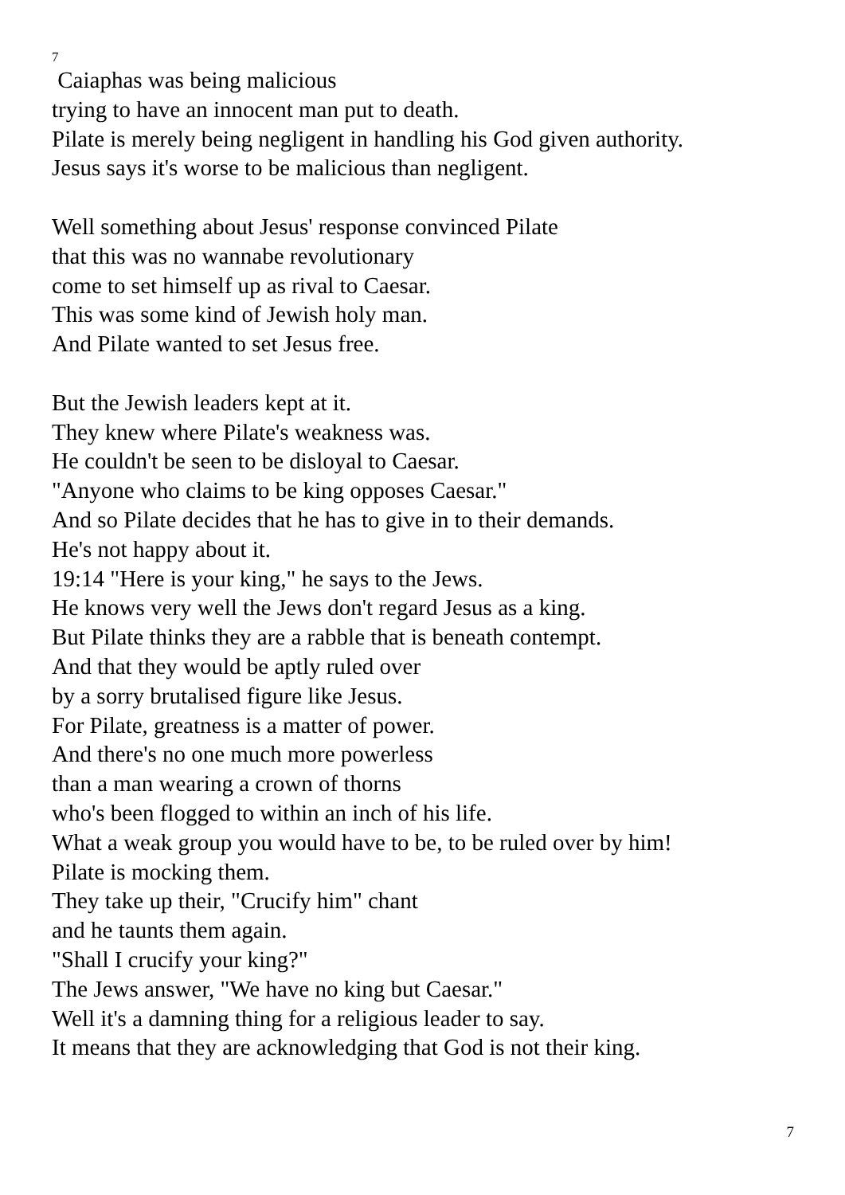7
Caiaphas was being malicious
trying to have an innocent man put to death.
Pilate is merely being negligent in handling his God given authority.
Jesus says it's worse to be malicious than negligent.
Well something about Jesus' response convinced Pilate
that this was no wannabe revolutionary
come to set himself up as rival to Caesar.
This was some kind of Jewish holy man.
And Pilate wanted to set Jesus free.
But the Jewish leaders kept at it.
They knew where Pilate's weakness was.
He couldn't be seen to be disloyal to Caesar.
"Anyone who claims to be king opposes Caesar."
And so Pilate decides that he has to give in to their demands.
He's not happy about it.
19:14 "Here is your king," he says to the Jews.
He knows very well the Jews don't regard Jesus as a king.
But Pilate thinks they are a rabble that is beneath contempt.
And that they would be aptly ruled over
by a sorry brutalised figure like Jesus.
For Pilate, greatness is a matter of power.
And there's no one much more powerless
than a man wearing a crown of thorns
who's been flogged to within an inch of his life.
What a weak group you would have to be, to be ruled over by him!
Pilate is mocking them.
They take up their, "Crucify him" chant
and he taunts them again.
"Shall I crucify your king?"
The Jews answer, "We have no king but Caesar."
Well it's a damning thing for a religious leader to say.
It means that they are acknowledging that God is not their king.
7